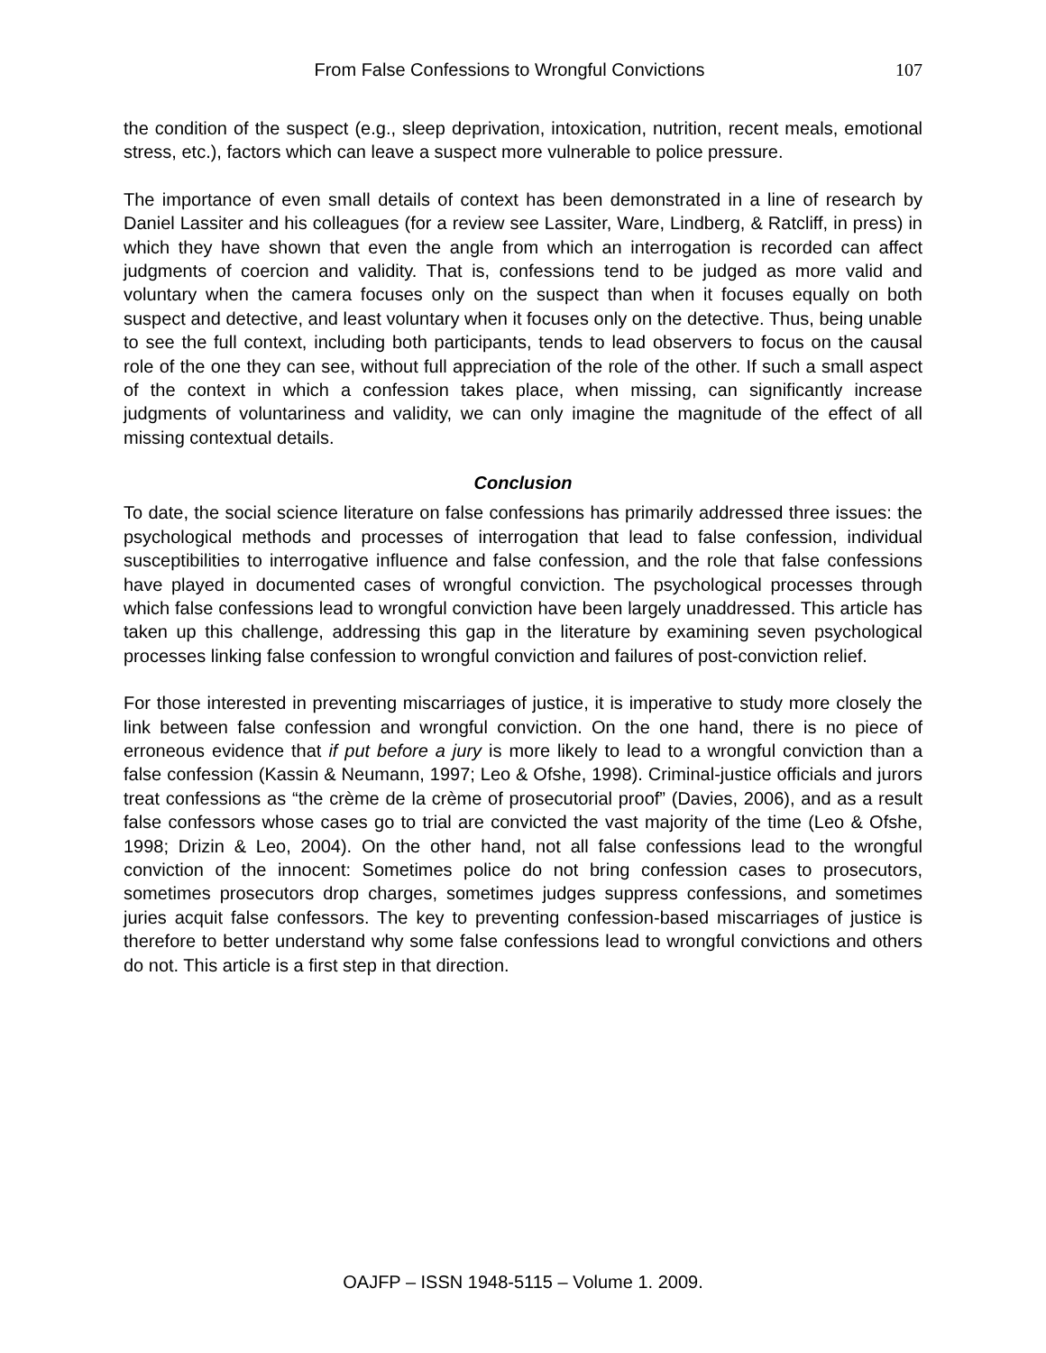From False Confessions to Wrongful Convictions 107
the condition of the suspect (e.g., sleep deprivation, intoxication, nutrition, recent meals, emotional stress, etc.), factors which can leave a suspect more vulnerable to police pressure.
The importance of even small details of context has been demonstrated in a line of research by Daniel Lassiter and his colleagues (for a review see Lassiter, Ware, Lindberg, & Ratcliff, in press) in which they have shown that even the angle from which an interrogation is recorded can affect judgments of coercion and validity. That is, confessions tend to be judged as more valid and voluntary when the camera focuses only on the suspect than when it focuses equally on both suspect and detective, and least voluntary when it focuses only on the detective. Thus, being unable to see the full context, including both participants, tends to lead observers to focus on the causal role of the one they can see, without full appreciation of the role of the other. If such a small aspect of the context in which a confession takes place, when missing, can significantly increase judgments of voluntariness and validity, we can only imagine the magnitude of the effect of all missing contextual details.
Conclusion
To date, the social science literature on false confessions has primarily addressed three issues: the psychological methods and processes of interrogation that lead to false confession, individual susceptibilities to interrogative influence and false confession, and the role that false confessions have played in documented cases of wrongful conviction. The psychological processes through which false confessions lead to wrongful conviction have been largely unaddressed. This article has taken up this challenge, addressing this gap in the literature by examining seven psychological processes linking false confession to wrongful conviction and failures of post-conviction relief.
For those interested in preventing miscarriages of justice, it is imperative to study more closely the link between false confession and wrongful conviction. On the one hand, there is no piece of erroneous evidence that if put before a jury is more likely to lead to a wrongful conviction than a false confession (Kassin & Neumann, 1997; Leo & Ofshe, 1998). Criminal-justice officials and jurors treat confessions as “the crème de la crème of prosecutorial proof” (Davies, 2006), and as a result false confessors whose cases go to trial are convicted the vast majority of the time (Leo & Ofshe, 1998; Drizin & Leo, 2004). On the other hand, not all false confessions lead to the wrongful conviction of the innocent: Sometimes police do not bring confession cases to prosecutors, sometimes prosecutors drop charges, sometimes judges suppress confessions, and sometimes juries acquit false confessors. The key to preventing confession-based miscarriages of justice is therefore to better understand why some false confessions lead to wrongful convictions and others do not. This article is a first step in that direction.
OAJFP – ISSN 1948-5115 – Volume 1. 2009.